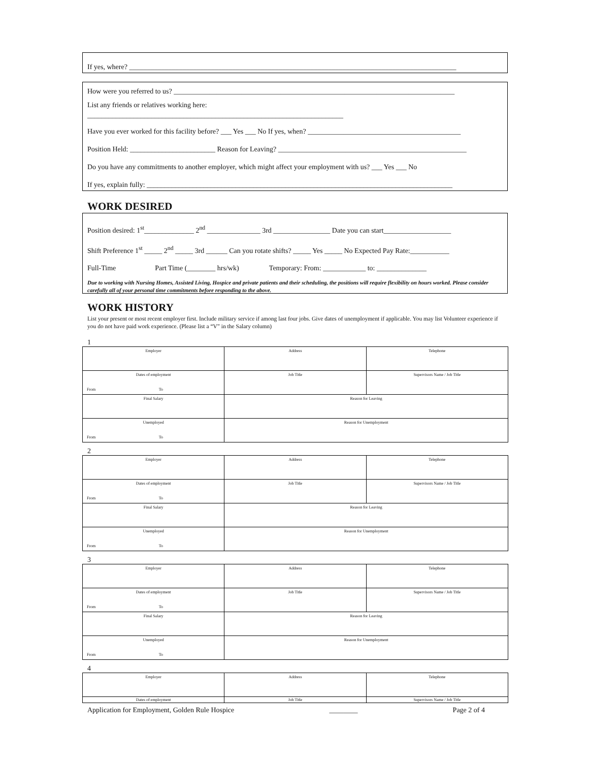If yes, where? ____________________________________________________________________________________________
How were you referred to us? _______________________________________________________________________________
List any friends or relatives working here:
________________________________________________________________________
Have you ever worked for this facility before? ___ Yes ___ No If yes, when? ___________________________________________
Position Held: ________________________ Reason for Leaving? _____________________________________________________
Do you have any commitments to another employer, which might affect your employment with us? ___ Yes ___ No
If yes, explain fully: ______________________________________________________________________________________
WORK DESIRED
Position desired: 1<sup>st</sup>______________ 2<sup>nd</sup> _______________ 3rd ________________ Date you can start___________________
Shift Preference 1<sup>st</sup> _____ 2<sup>nd</sup> _____ 3rd ______ Can you rotate shifts? _____ Yes _____ No Expected Pay Rate:___________
Full-Time Part Time (________ hrs/wk) Temporary: From: ____________ to: ______________
Due to working with Nursing Homes, Assisted Living, Hospice and private patients and their scheduling, the positions will require flexibility on hours worked. Please consider carefully all of your personal time commitments before responding to the above.
WORK HISTORY
List your present or most recent employer first. Include military service if among last four jobs. Give dates of unemployment if applicable. You may list Volunteer experience if you do not have paid work experience. (Please list a “V” in the Salary column)
1
| Employer | Address | Telephone |
| Dates of employment From To | Job Title | Supervisors Name / Job Title |
| Final Salary | Reason for Leaving | |
| Unemployed From To | Reason for Unemployment | |
2
| Employer | Address | Telephone |
| Dates of employment From To | Job Title | Supervisors Name / Job Title |
| Final Salary | Reason for Leaving | |
| Unemployed From To | Reason for Unemployment | |
3
| Employer | Address | Telephone |
| Dates of employment From To | Job Title | Supervisors Name / Job Title |
| Final Salary | Reason for Leaving | |
| Unemployed From To | Reason for Unemployment | |
4
| Employer | Address | Telephone |
| Dates of employment | Job Title | Supervisors Name / Job Title |
Application for Employment, Golden Rule Hospice ________ Page 2 of 4